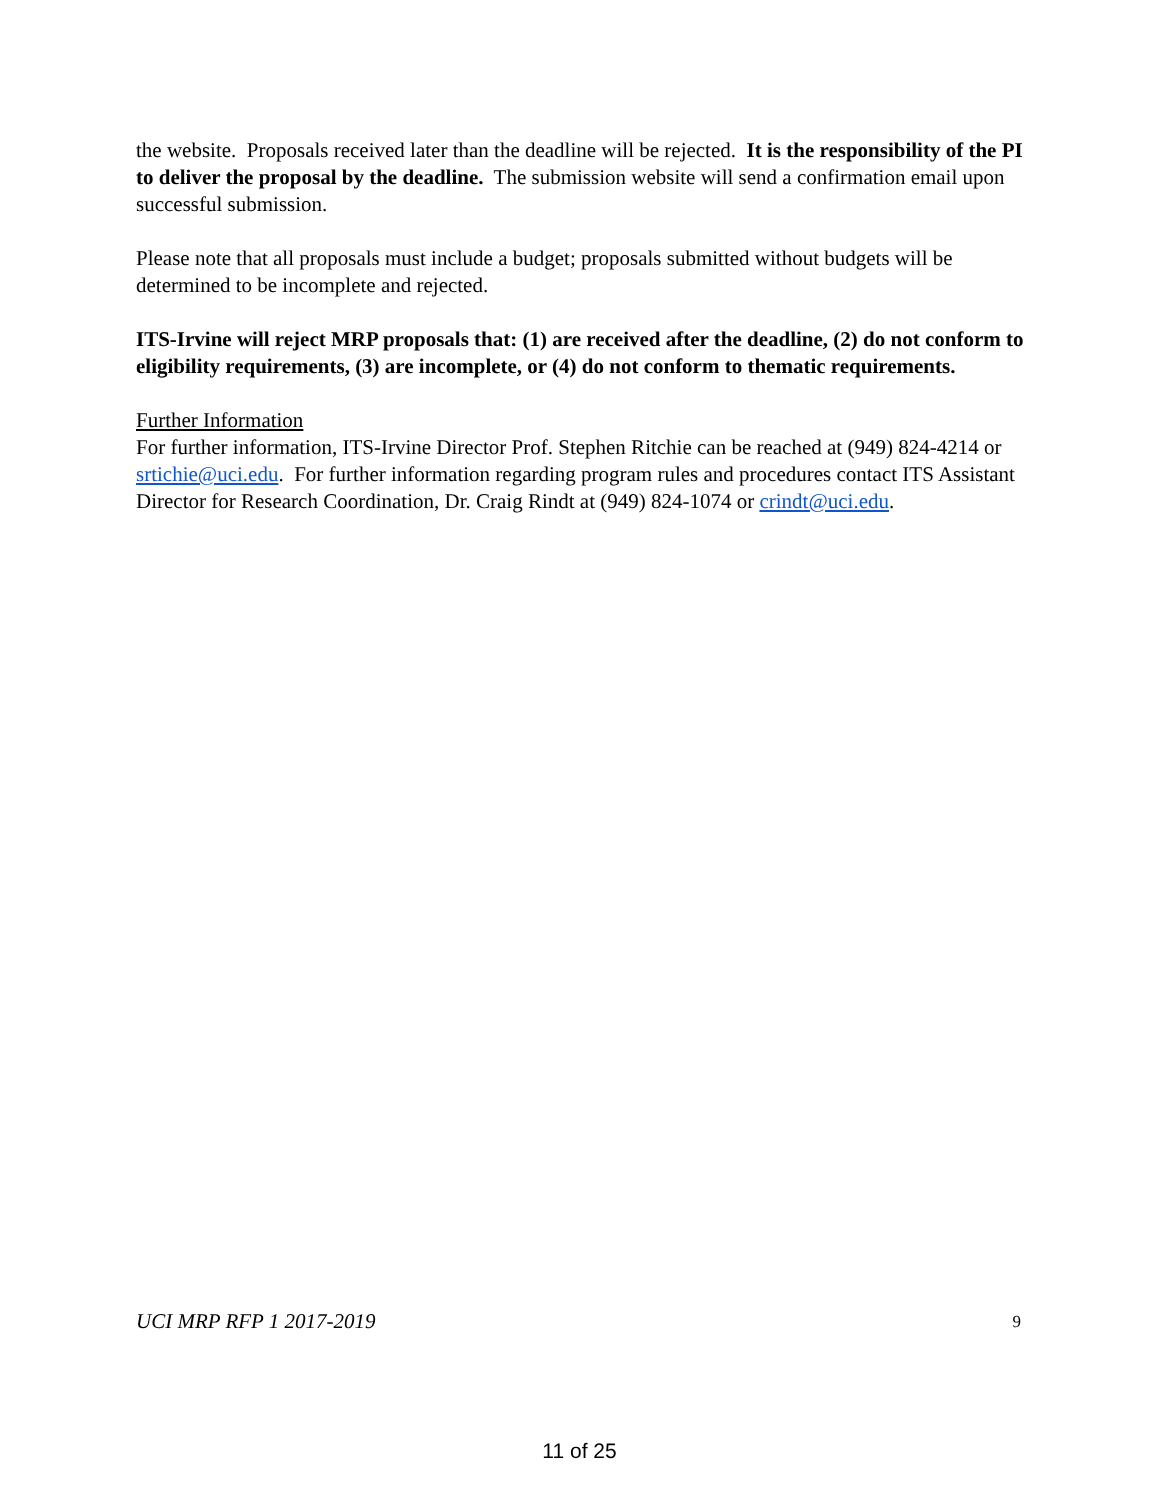the website. Proposals received later than the deadline will be rejected. It is the responsibility of the PI to deliver the proposal by the deadline. The submission website will send a confirmation email upon successful submission.
Please note that all proposals must include a budget; proposals submitted without budgets will be determined to be incomplete and rejected.
ITS-Irvine will reject MRP proposals that: (1) are received after the deadline, (2) do not conform to eligibility requirements, (3) are incomplete, or (4) do not conform to thematic requirements.
Further Information
For further information, ITS-Irvine Director Prof. Stephen Ritchie can be reached at (949) 824-4214 or srtichie@uci.edu. For further information regarding program rules and procedures contact ITS Assistant Director for Research Coordination, Dr. Craig Rindt at (949) 824-1074 or crindt@uci.edu.
UCI MRP RFP 1 2017-2019 9
11 of 25